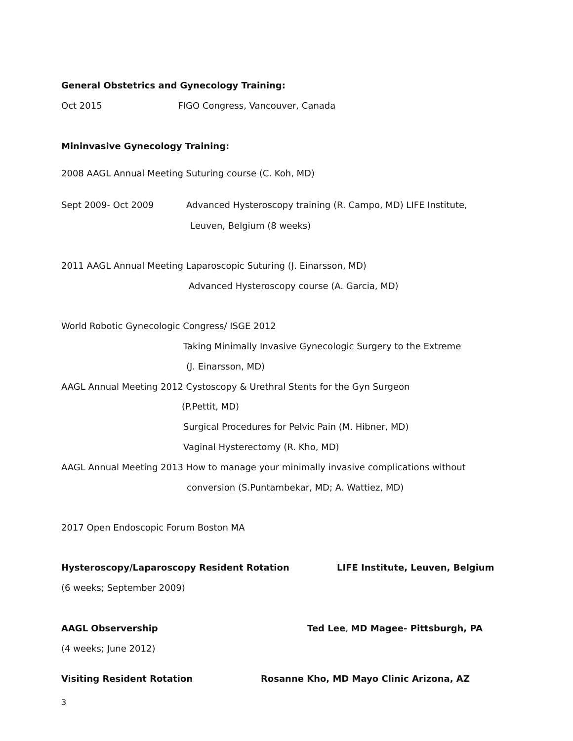General Obstetrics and Gynecology Training:
Oct 2015 FIGO Congress, Vancouver, Canada
Mininvasive Gynecology Training:
2008 AAGL Annual Meeting Suturing course (C. Koh, MD)
Sept 2009- Oct 2009 Advanced Hysteroscopy training (R. Campo, MD) LIFE Institute,
Leuven, Belgium (8 weeks)
2011 AAGL Annual Meeting Laparoscopic Suturing (J. Einarsson, MD)
Advanced Hysteroscopy course (A. Garcia, MD)
World Robotic Gynecologic Congress/ ISGE 2012
Taking Minimally Invasive Gynecologic Surgery to the Extreme
(J. Einarsson, MD)
AAGL Annual Meeting 2012 Cystoscopy & Urethral Stents for the Gyn Surgeon
(P.Pettit, MD)
Surgical Procedures for Pelvic Pain (M. Hibner, MD)
Vaginal Hysterectomy (R. Kho, MD)
AAGL Annual Meeting 2013 How to manage your minimally invasive complications without
conversion (S.Puntambekar, MD; A. Wattiez, MD)
2017 Open Endoscopic Forum Boston MA
Hysteroscopy/Laparoscopy Resident Rotation LIFE Institute, Leuven, Belgium
(6 weeks; September 2009)
AAGL Observership Ted Lee, MD Magee- Pittsburgh, PA
(4 weeks; June 2012)
Visiting Resident Rotation Rosanne Kho, MD Mayo Clinic Arizona, AZ
3